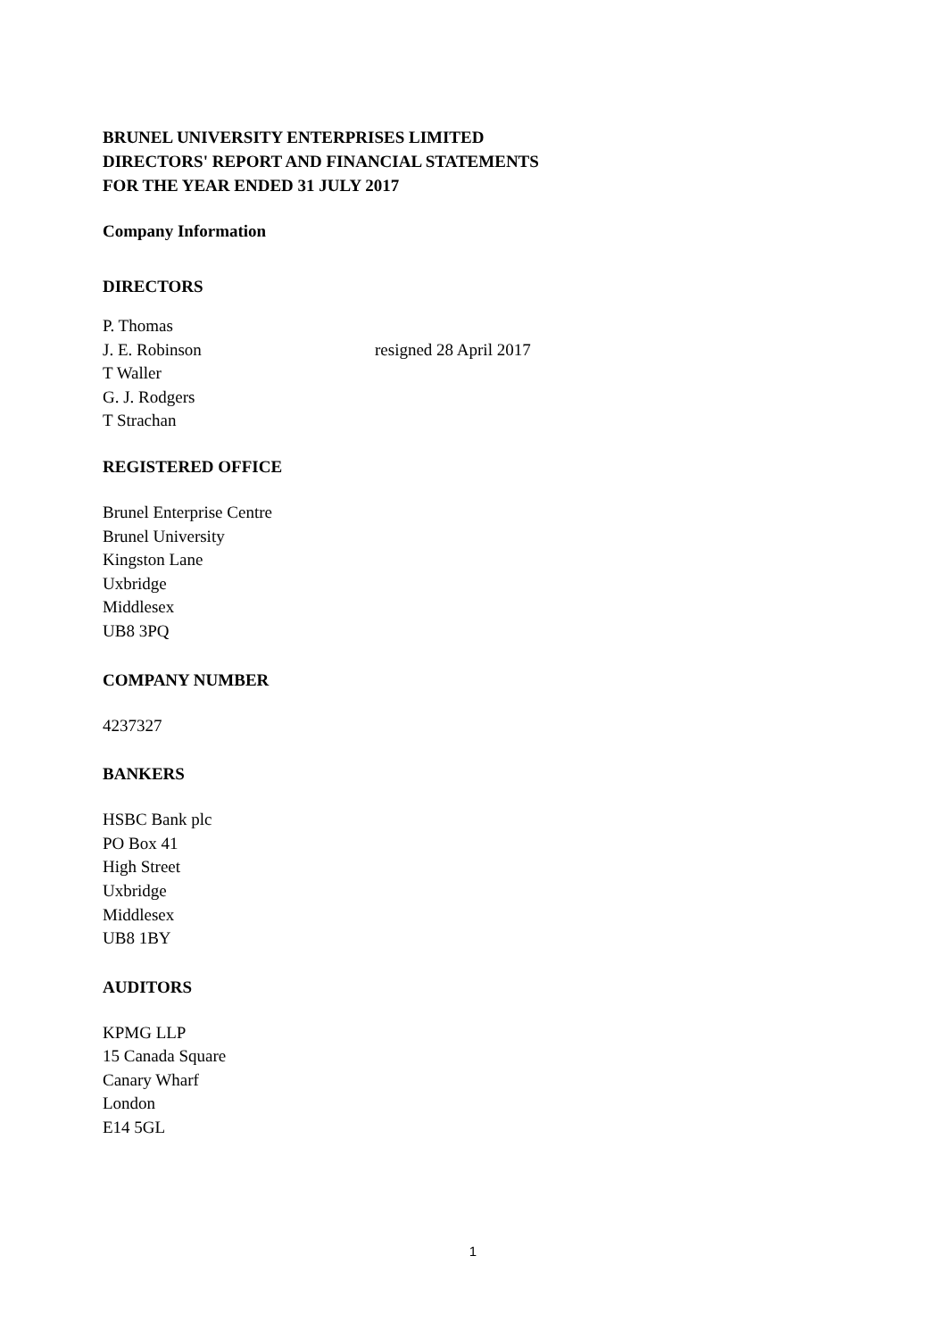BRUNEL UNIVERSITY ENTERPRISES LIMITED
DIRECTORS' REPORT AND FINANCIAL STATEMENTS
FOR THE YEAR ENDED 31 JULY 2017
Company Information
DIRECTORS
P. Thomas
J. E. Robinson resigned 28 April 2017
T Waller
G. J. Rodgers
T Strachan
REGISTERED OFFICE
Brunel Enterprise Centre
Brunel University
Kingston Lane
Uxbridge
Middlesex
UB8 3PQ
COMPANY NUMBER
4237327
BANKERS
HSBC Bank plc
PO Box 41
High Street
Uxbridge
Middlesex
UB8 1BY
AUDITORS
KPMG LLP
15 Canada Square
Canary Wharf
London
E14 5GL
1